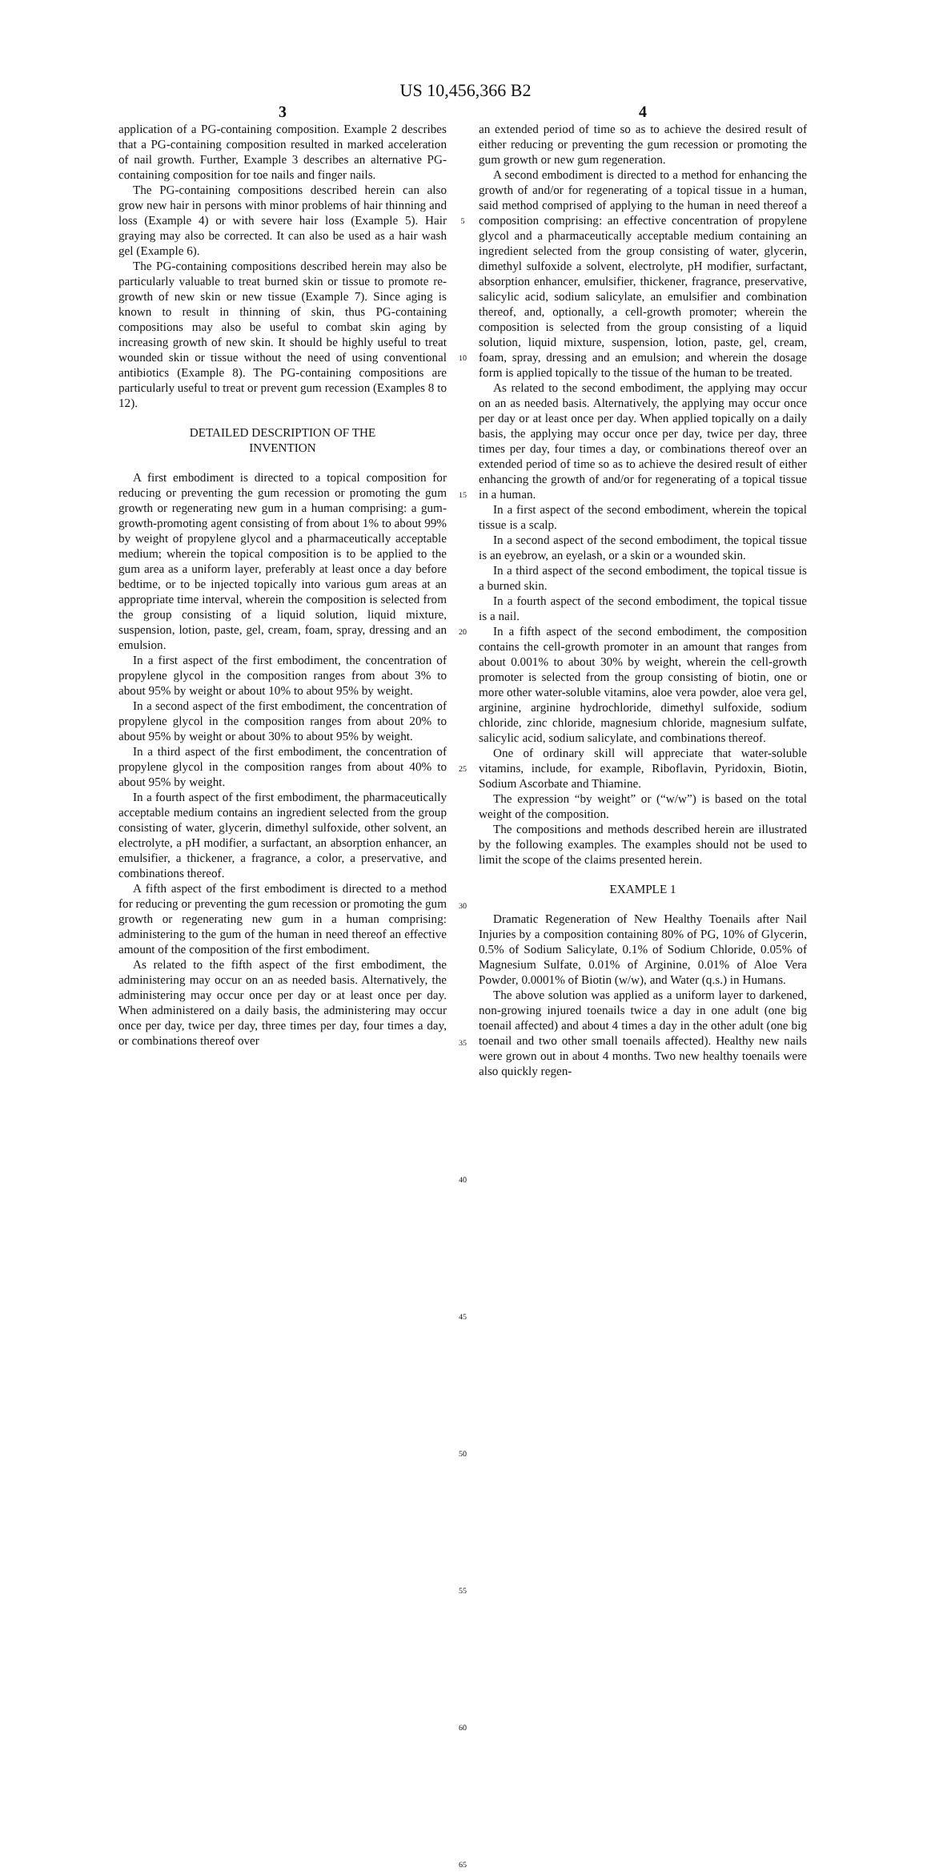US 10,456,366 B2
3
application of a PG-containing composition. Example 2 describes that a PG-containing composition resulted in marked acceleration of nail growth. Further, Example 3 describes an alternative PG-containing composition for toe nails and finger nails.
The PG-containing compositions described herein can also grow new hair in persons with minor problems of hair thinning and loss (Example 4) or with severe hair loss (Example 5). Hair graying may also be corrected. It can also be used as a hair wash gel (Example 6).
The PG-containing compositions described herein may also be particularly valuable to treat burned skin or tissue to promote re-growth of new skin or new tissue (Example 7). Since aging is known to result in thinning of skin, thus PG-containing compositions may also be useful to combat skin aging by increasing growth of new skin. It should be highly useful to treat wounded skin or tissue without the need of using conventional antibiotics (Example 8). The PG-containing compositions are particularly useful to treat or prevent gum recession (Examples 8 to 12).
DETAILED DESCRIPTION OF THE
INVENTION
A first embodiment is directed to a topical composition for reducing or preventing the gum recession or promoting the gum growth or regenerating new gum in a human comprising: a gum-growth-promoting agent consisting of from about 1% to about 99% by weight of propylene glycol and a pharmaceutically acceptable medium; wherein the topical composition is to be applied to the gum area as a uniform layer, preferably at least once a day before bedtime, or to be injected topically into various gum areas at an appropriate time interval, wherein the composition is selected from the group consisting of a liquid solution, liquid mixture, suspension, lotion, paste, gel, cream, foam, spray, dressing and an emulsion.
In a first aspect of the first embodiment, the concentration of propylene glycol in the composition ranges from about 3% to about 95% by weight or about 10% to about 95% by weight.
In a second aspect of the first embodiment, the concentration of propylene glycol in the composition ranges from about 20% to about 95% by weight or about 30% to about 95% by weight.
In a third aspect of the first embodiment, the concentration of propylene glycol in the composition ranges from about 40% to about 95% by weight.
In a fourth aspect of the first embodiment, the pharmaceutically acceptable medium contains an ingredient selected from the group consisting of water, glycerin, dimethyl sulfoxide, other solvent, an electrolyte, a pH modifier, a surfactant, an absorption enhancer, an emulsifier, a thickener, a fragrance, a color, a preservative, and combinations thereof.
A fifth aspect of the first embodiment is directed to a method for reducing or preventing the gum recession or promoting the gum growth or regenerating new gum in a human comprising: administering to the gum of the human in need thereof an effective amount of the composition of the first embodiment.
As related to the fifth aspect of the first embodiment, the administering may occur on an as needed basis. Alternatively, the administering may occur once per day or at least once per day. When administered on a daily basis, the administering may occur once per day, twice per day, three times per day, four times a day, or combinations thereof over
5
10
15
20
25
30
35
40
45
50
55
60
65
4
an extended period of time so as to achieve the desired result of either reducing or preventing the gum recession or promoting the gum growth or new gum regeneration.
A second embodiment is directed to a method for enhancing the growth of and/or for regenerating of a topical tissue in a human, said method comprised of applying to the human in need thereof a composition comprising: an effective concentration of propylene glycol and a pharmaceutically acceptable medium containing an ingredient selected from the group consisting of water, glycerin, dimethyl sulfoxide a solvent, electrolyte, pH modifier, surfactant, absorption enhancer, emulsifier, thickener, fragrance, preservative, salicylic acid, sodium salicylate, an emulsifier and combination thereof, and, optionally, a cell-growth promoter; wherein the composition is selected from the group consisting of a liquid solution, liquid mixture, suspension, lotion, paste, gel, cream, foam, spray, dressing and an emulsion; and wherein the dosage form is applied topically to the tissue of the human to be treated.
As related to the second embodiment, the applying may occur on an as needed basis. Alternatively, the applying may occur once per day or at least once per day. When applied topically on a daily basis, the applying may occur once per day, twice per day, three times per day, four times a day, or combinations thereof over an extended period of time so as to achieve the desired result of either enhancing the growth of and/or for regenerating of a topical tissue in a human.
In a first aspect of the second embodiment, wherein the topical tissue is a scalp.
In a second aspect of the second embodiment, the topical tissue is an eyebrow, an eyelash, or a skin or a wounded skin.
In a third aspect of the second embodiment, the topical tissue is a burned skin.
In a fourth aspect of the second embodiment, the topical tissue is a nail.
In a fifth aspect of the second embodiment, the composition contains the cell-growth promoter in an amount that ranges from about 0.001% to about 30% by weight, wherein the cell-growth promoter is selected from the group consisting of biotin, one or more other water-soluble vitamins, aloe vera powder, aloe vera gel, arginine, arginine hydrochloride, dimethyl sulfoxide, sodium chloride, zinc chloride, magnesium chloride, magnesium sulfate, salicylic acid, sodium salicylate, and combinations thereof.
One of ordinary skill will appreciate that water-soluble vitamins, include, for example, Riboflavin, Pyridoxin, Biotin, Sodium Ascorbate and Thiamine.
The expression “by weight” or (“w/w”) is based on the total weight of the composition.
The compositions and methods described herein are illustrated by the following examples. The examples should not be used to limit the scope of the claims presented herein.
EXAMPLE 1
Dramatic Regeneration of New Healthy Toenails after Nail Injuries by a composition containing 80% of PG, 10% of Glycerin, 0.5% of Sodium Salicylate, 0.1% of Sodium Chloride, 0.05% of Magnesium Sulfate, 0.01% of Arginine, 0.01% of Aloe Vera Powder, 0.0001% of Biotin (w/w), and Water (q.s.) in Humans.
The above solution was applied as a uniform layer to darkened, non-growing injured toenails twice a day in one adult (one big toenail affected) and about 4 times a day in the other adult (one big toenail and two other small toenails affected). Healthy new nails were grown out in about 4 months. Two new healthy toenails were also quickly regen-